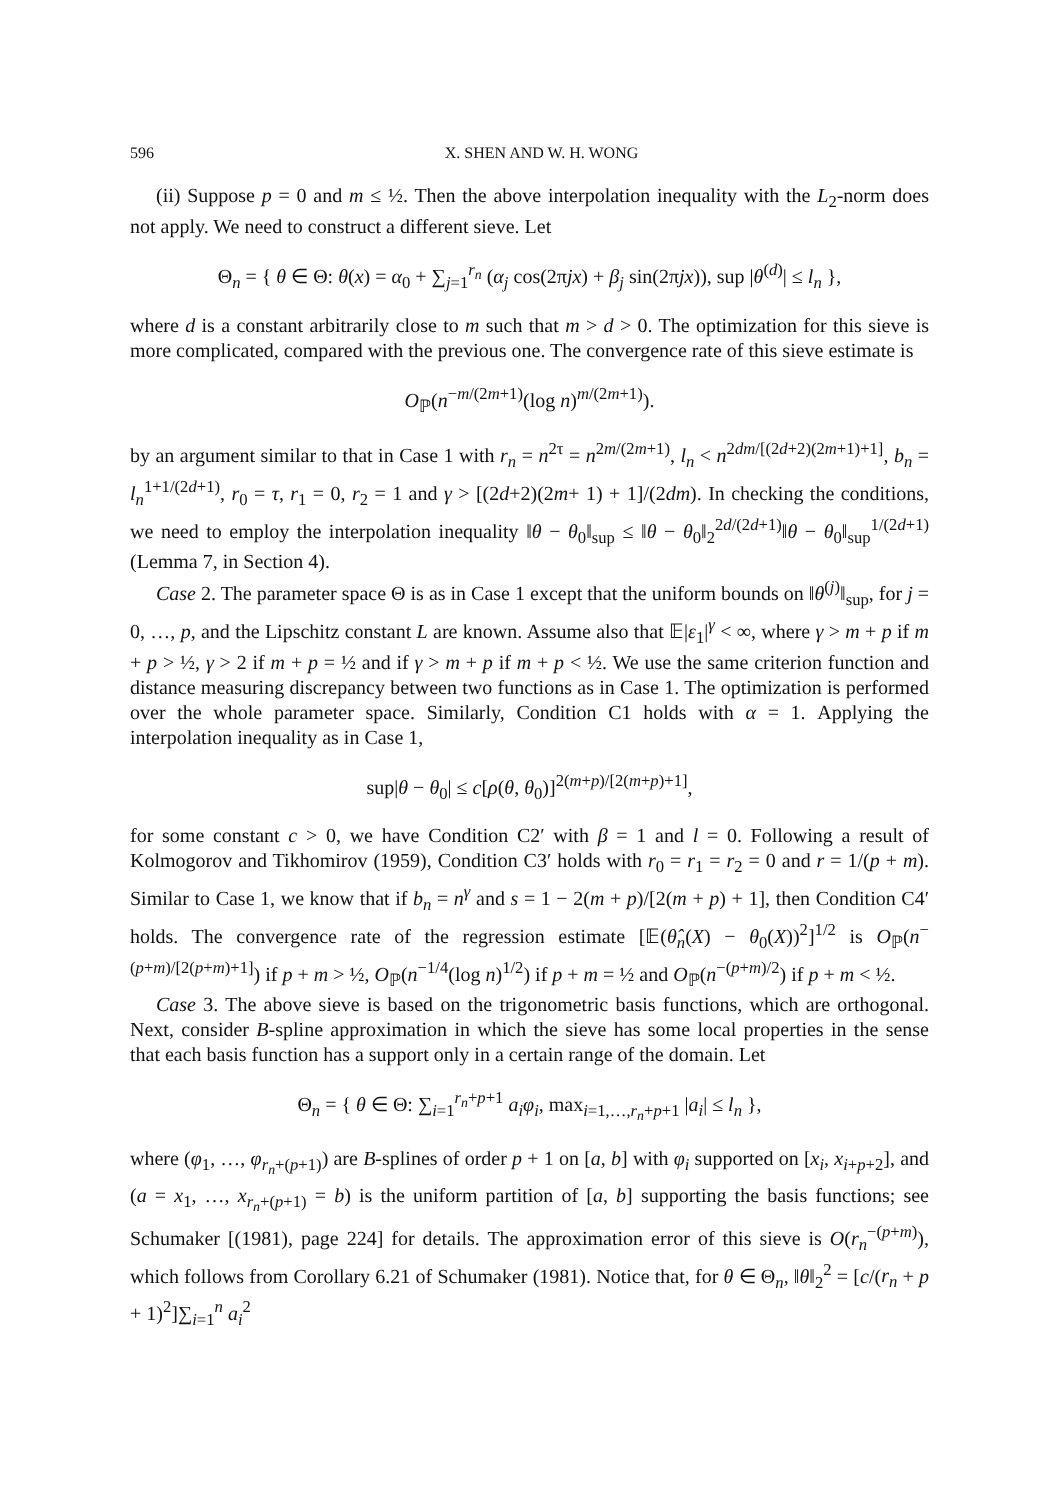596 X. SHEN AND W. H. WONG
(ii) Suppose p = 0 and m ≤ ½. Then the above interpolation inequality with the L<sub>2</sub>-norm does not apply. We need to construct a different sieve. Let
Θ<sub>n</sub> = { θ ∈ Θ: θ(x) = α<sub>0</sub> + ∑<sub>j=1</sub><sup>r<sub>n</sub></sup> (α<sub>j</sub> cos(2πjx) + β<sub>j</sub> sin(2πjx)), sup |θ<sup>(d)</sup>| ≤ l<sub>n</sub> },
where d is a constant arbitrarily close to m such that m > d > 0. The optimization for this sieve is more complicated, compared with the previous one. The convergence rate of this sieve estimate is
O<sub>ℙ</sub>(n<sup>−m/(2m+1)</sup>(log n)<sup>m/(2m+1)</sup>).
by an argument similar to that in Case 1 with r<sub>n</sub> = n<sup>2τ</sup> = n<sup>2m/(2m+1)</sup>, l<sub>n</sub> < n<sup>2dm/[(2d+2)(2m+1)+1]</sup>, b<sub>n</sub> = l<sub>n</sub><sup>1+1/(2d+1)</sup>, r<sub>0</sub> = τ, r<sub>1</sub> = 0, r<sub>2</sub> = 1 and γ > [(2d+2)(2m+ 1) + 1]/(2dm). In checking the conditions, we need to employ the interpolation inequality ‖θ − θ<sub>0</sub>‖<sub>sup</sub> ≤ ‖θ − θ<sub>0</sub>‖<sub>2</sub><sup>2d/(2d+1)</sup>‖θ − θ<sub>0</sub>‖<sub>sup</sub><sup>1/(2d+1)</sup> (Lemma 7, in Section 4).
Case 2. The parameter space Θ is as in Case 1 except that the uniform bounds on ‖θ<sup>(j)</sup>‖<sub>sup</sub>, for j = 0, …, p, and the Lipschitz constant L are known. Assume also that 𝔼|ε<sub>1</sub>|<sup>γ</sup> < ∞, where γ > m + p if m + p > ½, γ > 2 if m + p = ½ and if γ > m + p if m + p < ½. We use the same criterion function and distance measuring discrepancy between two functions as in Case 1. The optimization is performed over the whole parameter space. Similarly, Condition C1 holds with α = 1. Applying the interpolation inequality as in Case 1,
sup|θ − θ<sub>0</sub>| ≤ c[ρ(θ, θ<sub>0</sub>)]<sup>2(m+p)/[2(m+p)+1]</sup>,
for some constant c > 0, we have Condition C2′ with β = 1 and l = 0. Following a result of Kolmogorov and Tikhomirov (1959), Condition C3′ holds with r<sub>0</sub> = r<sub>1</sub> = r<sub>2</sub> = 0 and r = 1/(p + m). Similar to Case 1, we know that if b<sub>n</sub> = n<sup>γ</sup> and s = 1 − 2(m + p)/[2(m + p) + 1], then Condition C4′ holds. The convergence rate of the regression estimate [𝔼(θ̂<sub>n</sub>(X) − θ<sub>0</sub>(X))<sup>2</sup>]<sup>1/2</sup> is O<sub>ℙ</sub>(n<sup>−(p+m)/[2(p+m)+1]</sup>) if p + m > ½, O<sub>ℙ</sub>(n<sup>−1/4</sup>(log n)<sup>1/2</sup>) if p + m = ½ and O<sub>ℙ</sub>(n<sup>−(p+m)/2</sup>) if p + m < ½.
Case 3. The above sieve is based on the trigonometric basis functions, which are orthogonal. Next, consider B-spline approximation in which the sieve has some local properties in the sense that each basis function has a support only in a certain range of the domain. Let
Θ<sub>n</sub> = { θ ∈ Θ: ∑<sub>i=1</sub><sup>r<sub>n</sub>+p+1</sup> a<sub>i</sub>φ<sub>i</sub>, max<sub>i=1,…,r<sub>n</sub>+p+1</sub> |a<sub>i</sub>| ≤ l<sub>n</sub> },
where (φ<sub>1</sub>, …, φ<sub>r<sub>n</sub>+(p+1)</sub>) are B-splines of order p + 1 on [a, b] with φ<sub>i</sub> supported on [x<sub>i</sub>, x<sub>i+p+2</sub>], and (a = x<sub>1</sub>, …, x<sub>r<sub>n</sub>+(p+1)</sub> = b) is the uniform partition of [a, b] supporting the basis functions; see Schumaker [(1981), page 224] for details. The approximation error of this sieve is O(r<sub>n</sub><sup>−(p+m)</sup>), which follows from Corollary 6.21 of Schumaker (1981). Notice that, for θ ∈ Θ<sub>n</sub>, ‖θ‖<sub>2</sub><sup>2</sup> = [c/(r<sub>n</sub> + p + 1)<sup>2</sup>]∑<sub>i=1</sub><sup>n</sup> a<sub>i</sub><sup>2</sup>